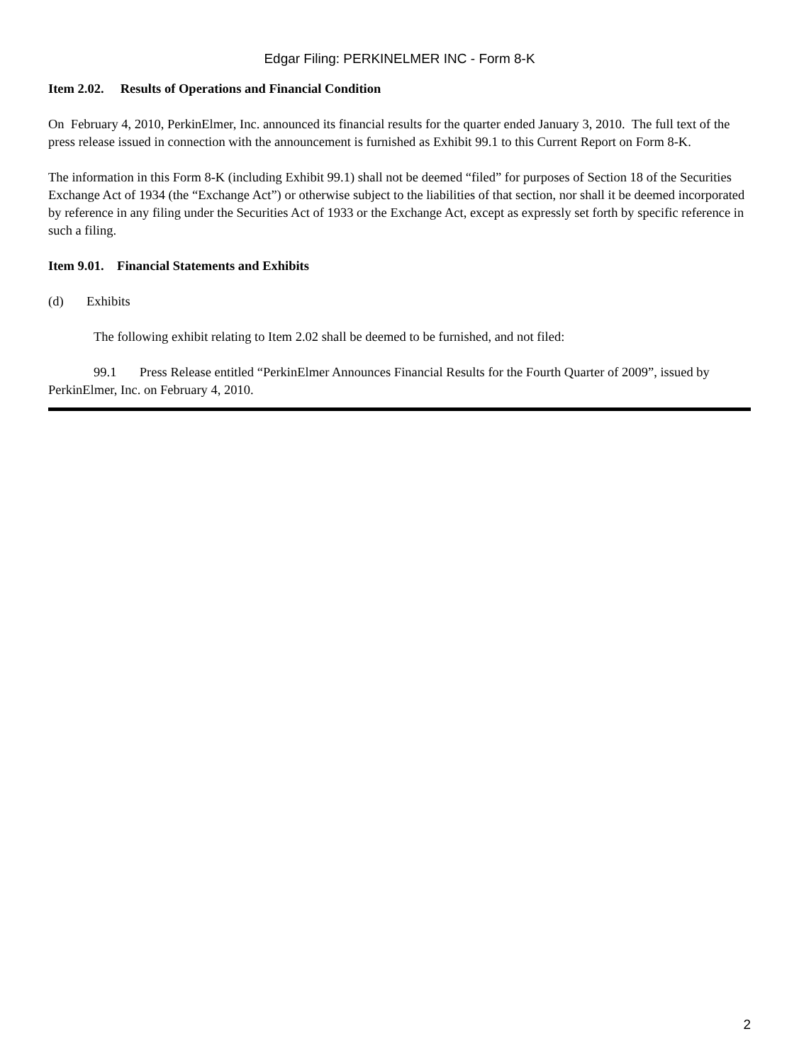Edgar Filing: PERKINELMER INC - Form 8-K
Item 2.02. Results of Operations and Financial Condition
On February 4, 2010, PerkinElmer, Inc. announced its financial results for the quarter ended January 3, 2010. The full text of the press release issued in connection with the announcement is furnished as Exhibit 99.1 to this Current Report on Form 8-K.
The information in this Form 8-K (including Exhibit 99.1) shall not be deemed “filed” for purposes of Section 18 of the Securities Exchange Act of 1934 (the “Exchange Act”) or otherwise subject to the liabilities of that section, nor shall it be deemed incorporated by reference in any filing under the Securities Act of 1933 or the Exchange Act, except as expressly set forth by specific reference in such a filing.
Item 9.01. Financial Statements and Exhibits
(d) Exhibits
The following exhibit relating to Item 2.02 shall be deemed to be furnished, and not filed:
99.1 Press Release entitled “PerkinElmer Announces Financial Results for the Fourth Quarter of 2009”, issued by PerkinElmer, Inc. on February 4, 2010.
2